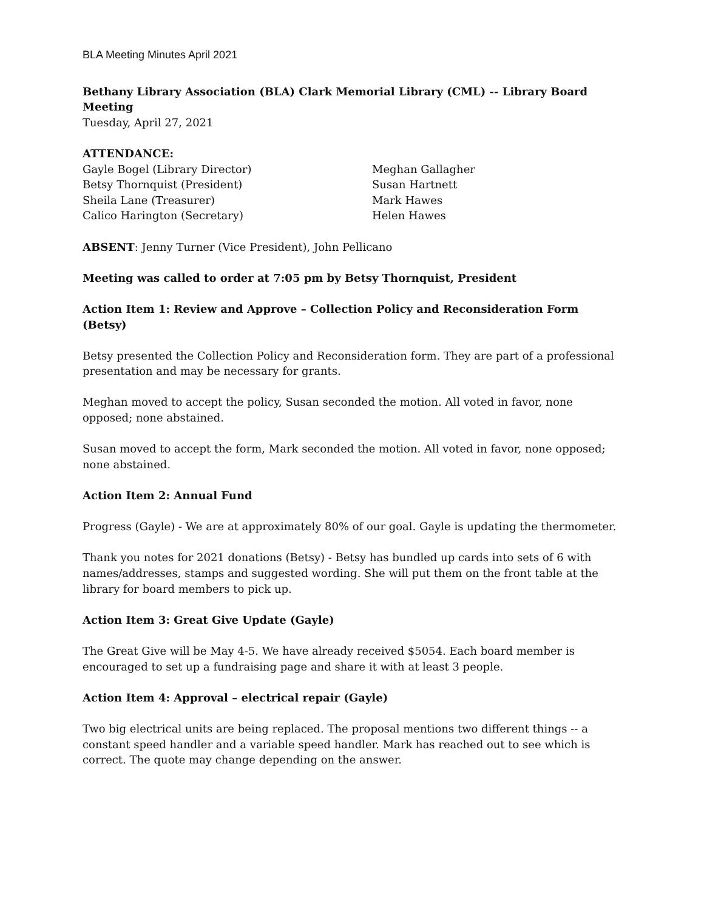BLA Meeting Minutes April 2021
Bethany Library Association (BLA) Clark Memorial Library (CML) -- Library Board Meeting
Tuesday, April 27, 2021
ATTENDANCE:
Gayle Bogel (Library Director)
Betsy Thornquist (President)
Sheila Lane (Treasurer)
Calico Harington (Secretary)
Meghan Gallagher
Susan Hartnett
Mark Hawes
Helen Hawes
ABSENT: Jenny Turner (Vice President), John Pellicano
Meeting was called to order at 7:05 pm by Betsy Thornquist, President
Action Item 1: Review and Approve – Collection Policy and Reconsideration Form (Betsy)
Betsy presented the Collection Policy and Reconsideration form. They are part of a professional presentation and may be necessary for grants.
Meghan moved to accept the policy, Susan seconded the motion. All voted in favor, none opposed; none abstained.
Susan moved to accept the form, Mark seconded the motion. All voted in favor, none opposed; none abstained.
Action Item 2: Annual Fund
Progress (Gayle) - We are at approximately 80% of our goal. Gayle is updating the thermometer.
Thank you notes for 2021 donations (Betsy) - Betsy has bundled up cards into sets of 6 with names/addresses, stamps and suggested wording. She will put them on the front table at the library for board members to pick up.
Action Item 3: Great Give Update (Gayle)
The Great Give will be May 4-5. We have already received $5054. Each board member is encouraged to set up a fundraising page and share it with at least 3 people.
Action Item 4: Approval – electrical repair (Gayle)
Two big electrical units are being replaced. The proposal mentions two different things -- a constant speed handler and a variable speed handler. Mark has reached out to see which is correct. The quote may change depending on the answer.